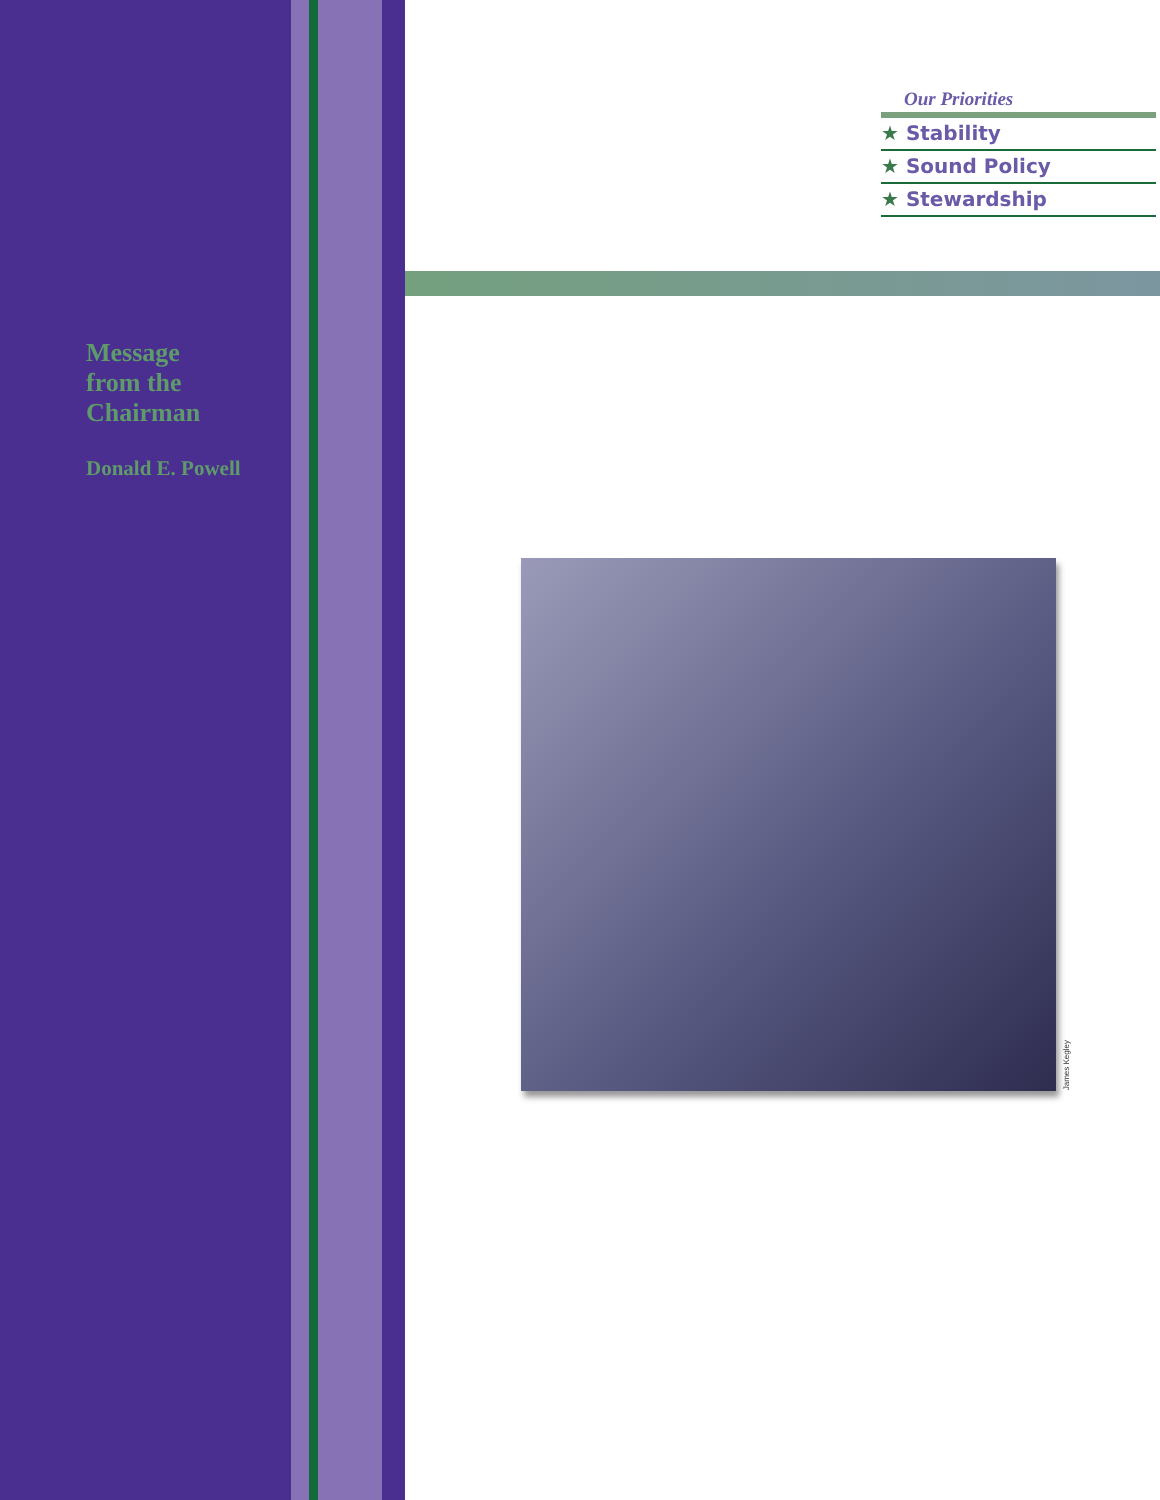Our Priorities
★ Stability
★ Sound Policy
★ Stewardship
Message
from the
Chairman
Donald E. Powell
James Kegley